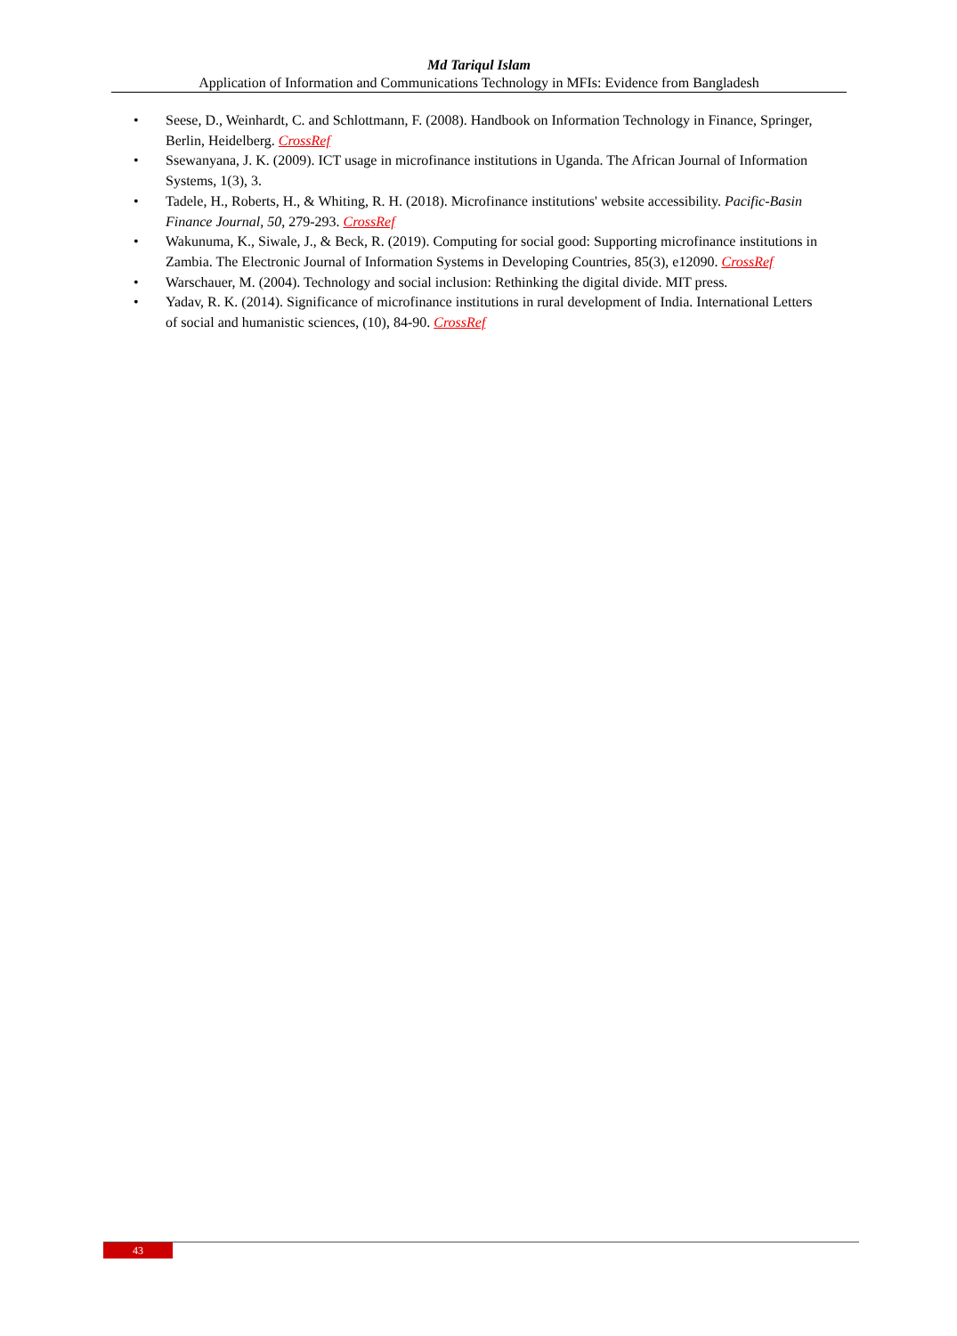Md Tariqul Islam
Application of Information and Communications Technology in MFIs: Evidence from Bangladesh
• Seese, D., Weinhardt, C. and Schlottmann, F. (2008). Handbook on Information Technology in Finance, Springer, Berlin, Heidelberg. CrossRef
• Ssewanyana, J. K. (2009). ICT usage in microfinance institutions in Uganda. The African Journal of Information Systems, 1(3), 3.
• Tadele, H., Roberts, H., & Whiting, R. H. (2018). Microfinance institutions' website accessibility. Pacific-Basin Finance Journal, 50, 279-293. CrossRef
• Wakunuma, K., Siwale, J., & Beck, R. (2019). Computing for social good: Supporting microfinance institutions in Zambia. The Electronic Journal of Information Systems in Developing Countries, 85(3), e12090. CrossRef
• Warschauer, M. (2004). Technology and social inclusion: Rethinking the digital divide. MIT press.
• Yadav, R. K. (2014). Significance of microfinance institutions in rural development of India. International Letters of social and humanistic sciences, (10), 84-90. CrossRef
43